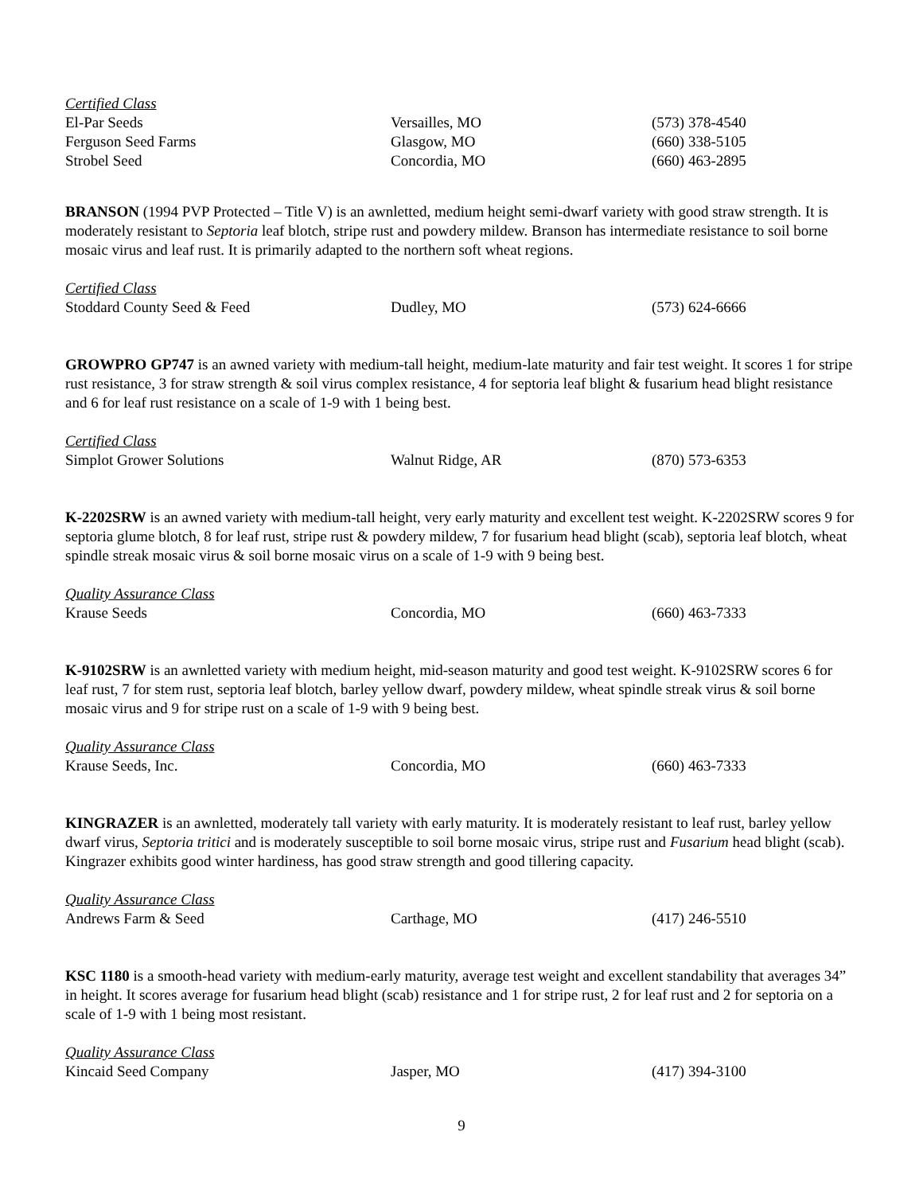Certified Class
| El-Par Seeds | Versailles, MO | (573) 378-4540 |
| Ferguson Seed Farms | Glasgow, MO | (660) 338-5105 |
| Strobel Seed | Concordia, MO | (660) 463-2895 |
BRANSON (1994 PVP Protected – Title V) is an awnletted, medium height semi-dwarf variety with good straw strength. It is moderately resistant to Septoria leaf blotch, stripe rust and powdery mildew. Branson has intermediate resistance to soil borne mosaic virus and leaf rust. It is primarily adapted to the northern soft wheat regions.
Certified Class
| Stoddard County Seed & Feed | Dudley, MO | (573) 624-6666 |
GROWPRO GP747 is an awned variety with medium-tall height, medium-late maturity and fair test weight. It scores 1 for stripe rust resistance, 3 for straw strength & soil virus complex resistance, 4 for septoria leaf blight & fusarium head blight resistance and 6 for leaf rust resistance on a scale of 1-9 with 1 being best.
Certified Class
| Simplot Grower Solutions | Walnut Ridge, AR | (870) 573-6353 |
K-2202SRW is an awned variety with medium-tall height, very early maturity and excellent test weight. K-2202SRW scores 9 for septoria glume blotch, 8 for leaf rust, stripe rust & powdery mildew, 7 for fusarium head blight (scab), septoria leaf blotch, wheat spindle streak mosaic virus & soil borne mosaic virus on a scale of 1-9 with 9 being best.
Quality Assurance Class
| Krause Seeds | Concordia, MO | (660) 463-7333 |
K-9102SRW is an awnletted variety with medium height, mid-season maturity and good test weight. K-9102SRW scores 6 for leaf rust, 7 for stem rust, septoria leaf blotch, barley yellow dwarf, powdery mildew, wheat spindle streak virus & soil borne mosaic virus and 9 for stripe rust on a scale of 1-9 with 9 being best.
Quality Assurance Class
| Krause Seeds, Inc. | Concordia, MO | (660) 463-7333 |
KINGRAZER is an awnletted, moderately tall variety with early maturity. It is moderately resistant to leaf rust, barley yellow dwarf virus, Septoria tritici and is moderately susceptible to soil borne mosaic virus, stripe rust and Fusarium head blight (scab). Kingrazer exhibits good winter hardiness, has good straw strength and good tillering capacity.
Quality Assurance Class
| Andrews Farm & Seed | Carthage, MO | (417) 246-5510 |
KSC 1180 is a smooth-head variety with medium-early maturity, average test weight and excellent standability that averages 34” in height. It scores average for fusarium head blight (scab) resistance and 1 for stripe rust, 2 for leaf rust and 2 for septoria on a scale of 1-9 with 1 being most resistant.
Quality Assurance Class
| Kincaid Seed Company | Jasper, MO | (417) 394-3100 |
9